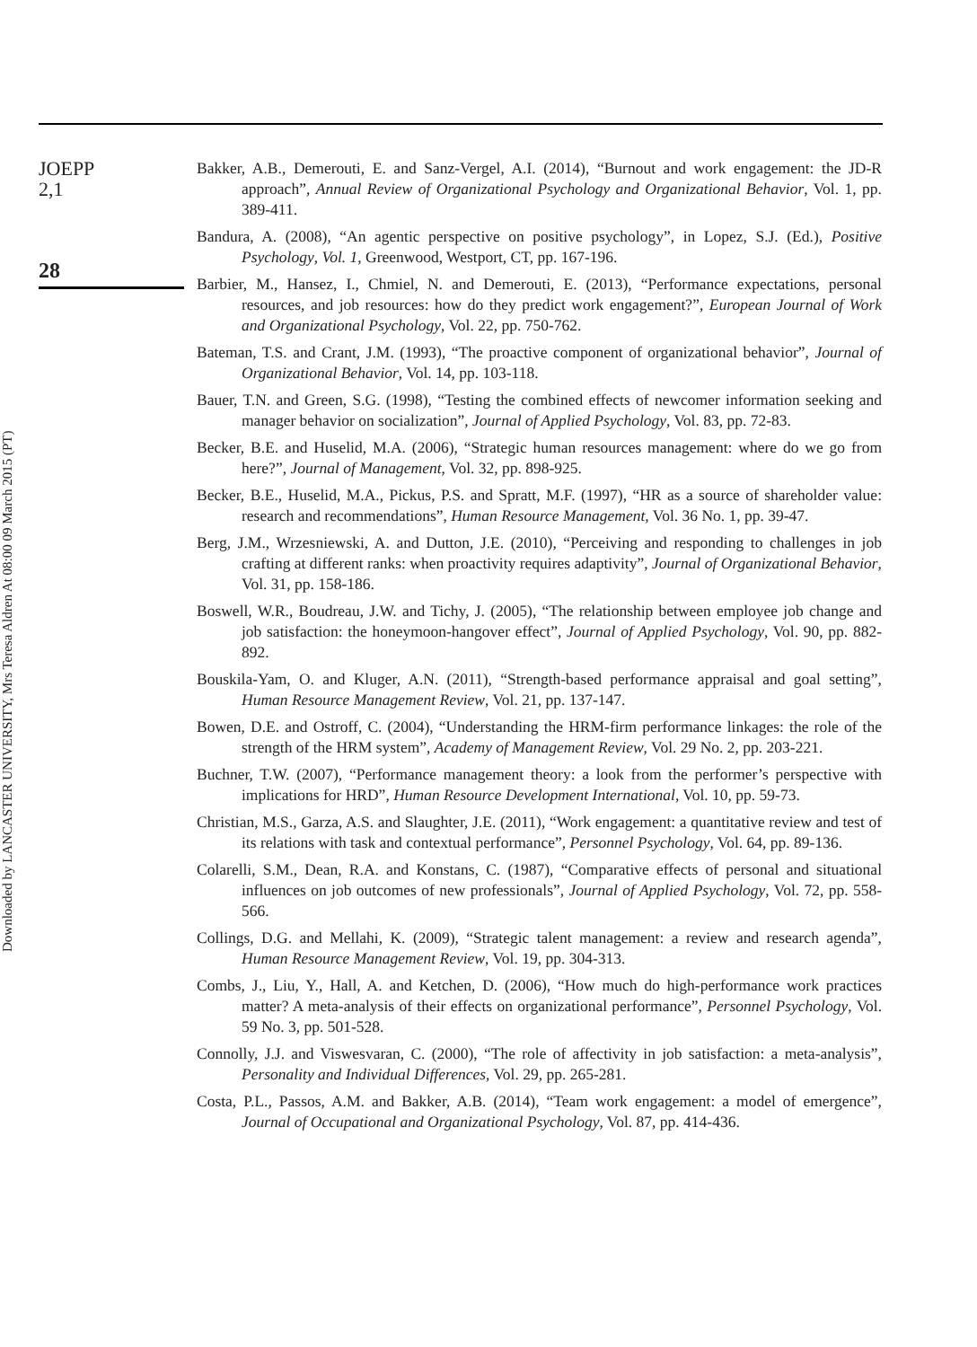JOEPP
2,1
28
Bakker, A.B., Demerouti, E. and Sanz-Vergel, A.I. (2014), “Burnout and work engagement: the JD-R approach”, Annual Review of Organizational Psychology and Organizational Behavior, Vol. 1, pp. 389-411.
Bandura, A. (2008), “An agentic perspective on positive psychology”, in Lopez, S.J. (Ed.), Positive Psychology, Vol. 1, Greenwood, Westport, CT, pp. 167-196.
Barbier, M., Hansez, I., Chmiel, N. and Demerouti, E. (2013), “Performance expectations, personal resources, and job resources: how do they predict work engagement?”, European Journal of Work and Organizational Psychology, Vol. 22, pp. 750-762.
Bateman, T.S. and Crant, J.M. (1993), “The proactive component of organizational behavior”, Journal of Organizational Behavior, Vol. 14, pp. 103-118.
Bauer, T.N. and Green, S.G. (1998), “Testing the combined effects of newcomer information seeking and manager behavior on socialization”, Journal of Applied Psychology, Vol. 83, pp. 72-83.
Becker, B.E. and Huselid, M.A. (2006), “Strategic human resources management: where do we go from here?”, Journal of Management, Vol. 32, pp. 898-925.
Becker, B.E., Huselid, M.A., Pickus, P.S. and Spratt, M.F. (1997), “HR as a source of shareholder value: research and recommendations”, Human Resource Management, Vol. 36 No. 1, pp. 39-47.
Berg, J.M., Wrzesniewski, A. and Dutton, J.E. (2010), “Perceiving and responding to challenges in job crafting at different ranks: when proactivity requires adaptivity”, Journal of Organizational Behavior, Vol. 31, pp. 158-186.
Boswell, W.R., Boudreau, J.W. and Tichy, J. (2005), “The relationship between employee job change and job satisfaction: the honeymoon-hangover effect”, Journal of Applied Psychology, Vol. 90, pp. 882-892.
Bouskila-Yam, O. and Kluger, A.N. (2011), “Strength-based performance appraisal and goal setting”, Human Resource Management Review, Vol. 21, pp. 137-147.
Bowen, D.E. and Ostroff, C. (2004), “Understanding the HRM-firm performance linkages: the role of the strength of the HRM system”, Academy of Management Review, Vol. 29 No. 2, pp. 203-221.
Buchner, T.W. (2007), “Performance management theory: a look from the performer’s perspective with implications for HRD”, Human Resource Development International, Vol. 10, pp. 59-73.
Christian, M.S., Garza, A.S. and Slaughter, J.E. (2011), “Work engagement: a quantitative review and test of its relations with task and contextual performance”, Personnel Psychology, Vol. 64, pp. 89-136.
Colarelli, S.M., Dean, R.A. and Konstans, C. (1987), “Comparative effects of personal and situational influences on job outcomes of new professionals”, Journal of Applied Psychology, Vol. 72, pp. 558-566.
Collings, D.G. and Mellahi, K. (2009), “Strategic talent management: a review and research agenda”, Human Resource Management Review, Vol. 19, pp. 304-313.
Combs, J., Liu, Y., Hall, A. and Ketchen, D. (2006), “How much do high-performance work practices matter? A meta-analysis of their effects on organizational performance”, Personnel Psychology, Vol. 59 No. 3, pp. 501-528.
Connolly, J.J. and Viswesvaran, C. (2000), “The role of affectivity in job satisfaction: a meta-analysis”, Personality and Individual Differences, Vol. 29, pp. 265-281.
Costa, P.L., Passos, A.M. and Bakker, A.B. (2014), “Team work engagement: a model of emergence”, Journal of Occupational and Organizational Psychology, Vol. 87, pp. 414-436.
Downloaded by LANCASTER UNIVERSITY, Mrs Teresa Aldren At 08:00 09 March 2015 (PT)